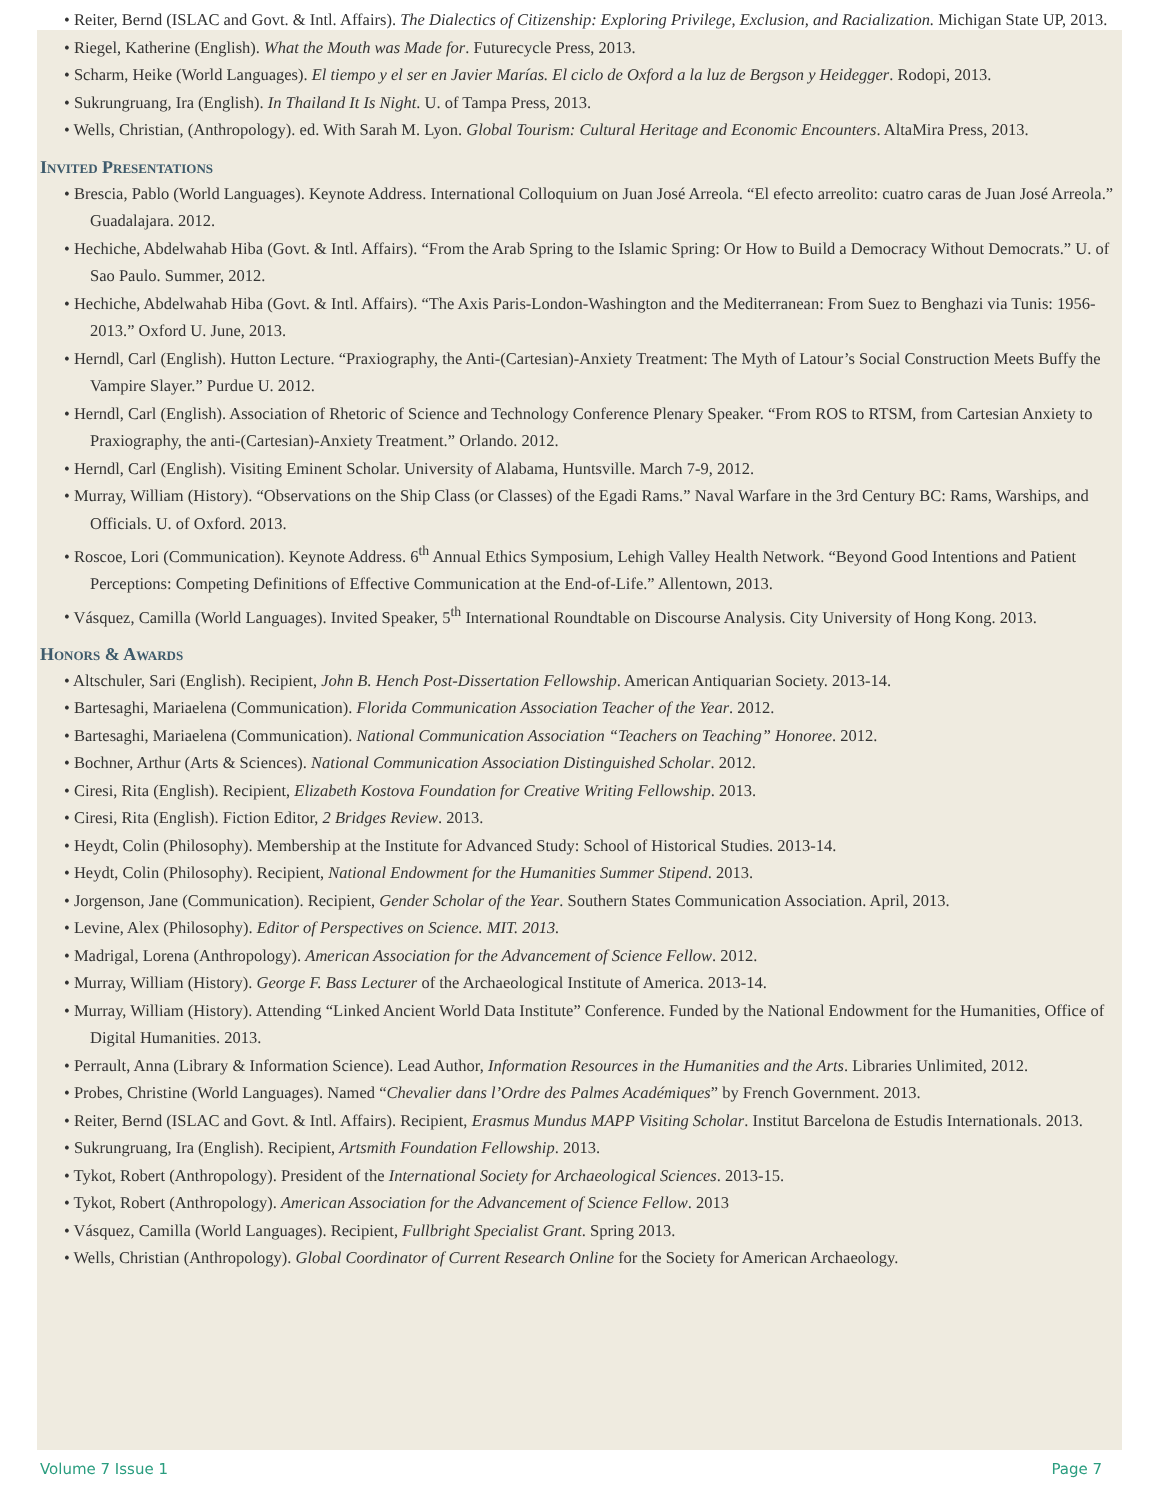Reiter, Bernd (ISLAC and Govt. & Intl. Affairs). The Dialectics of Citizenship: Exploring Privilege, Exclusion, and Racialization. Michigan State UP, 2013.
Riegel, Katherine (English). What the Mouth was Made for. Futurecycle Press, 2013.
Scharm, Heike (World Languages). El tiempo y el ser en Javier Marías. El ciclo de Oxford a la luz de Bergson y Heidegger. Rodopi, 2013.
Sukrungruang, Ira (English). In Thailand It Is Night. U. of Tampa Press, 2013.
Wells, Christian, (Anthropology). ed. With Sarah M. Lyon. Global Tourism: Cultural Heritage and Economic Encounters. AltaMira Press, 2013.
Invited Presentations
Brescia, Pablo (World Languages). Keynote Address. International Colloquium on Juan José Arreola. “El efecto arreolito: cuatro caras de Juan José Arreola.” Guadalajara. 2012.
Hechiche, Abdelwahab Hiba (Govt. & Intl. Affairs). “From the Arab Spring to the Islamic Spring: Or How to Build a Democracy Without Democrats.” U. of Sao Paulo. Summer, 2012.
Hechiche, Abdelwahab Hiba (Govt. & Intl. Affairs). “The Axis Paris-London-Washington and the Mediterranean: From Suez to Benghazi via Tunis: 1956-2013.” Oxford U. June, 2013.
Herndl, Carl (English). Hutton Lecture. “Praxiography, the Anti-(Cartesian)-Anxiety Treatment: The Myth of Latour’s Social Construction Meets Buffy the Vampire Slayer.” Purdue U. 2012.
Herndl, Carl (English). Association of Rhetoric of Science and Technology Conference Plenary Speaker. “From ROS to RTSM, from Cartesian Anxiety to Praxiography, the anti-(Cartesian)-Anxiety Treatment.” Orlando. 2012.
Herndl, Carl (English). Visiting Eminent Scholar. University of Alabama, Huntsville. March 7-9, 2012.
Murray, William (History). “Observations on the Ship Class (or Classes) of the Egadi Rams.” Naval Warfare in the 3rd Century BC: Rams, Warships, and Officials. U. of Oxford. 2013.
Roscoe, Lori (Communication). Keynote Address. 6<sup>th</sup> Annual Ethics Symposium, Lehigh Valley Health Network. “Beyond Good Intentions and Patient Perceptions: Competing Definitions of Effective Communication at the End-of-Life.” Allentown, 2013.
Vásquez, Camilla (World Languages). Invited Speaker, 5<sup>th</sup> International Roundtable on Discourse Analysis. City University of Hong Kong. 2013.
Honors & Awards
Altschuler, Sari (English). Recipient, John B. Hench Post-Dissertation Fellowship. American Antiquarian Society. 2013-14.
Bartesaghi, Mariaelena (Communication). Florida Communication Association Teacher of the Year. 2012.
Bartesaghi, Mariaelena (Communication). National Communication Association “Teachers on Teaching” Honoree. 2012.
Bochner, Arthur (Arts & Sciences). National Communication Association Distinguished Scholar. 2012.
Ciresi, Rita (English). Recipient, Elizabeth Kostova Foundation for Creative Writing Fellowship. 2013.
Ciresi, Rita (English). Fiction Editor, 2 Bridges Review. 2013.
Heydt, Colin (Philosophy). Membership at the Institute for Advanced Study: School of Historical Studies. 2013-14.
Heydt, Colin (Philosophy). Recipient, National Endowment for the Humanities Summer Stipend. 2013.
Jorgenson, Jane (Communication). Recipient, Gender Scholar of the Year. Southern States Communication Association. April, 2013.
Levine, Alex (Philosophy). Editor of Perspectives on Science. MIT. 2013.
Madrigal, Lorena (Anthropology). American Association for the Advancement of Science Fellow. 2012.
Murray, William (History). George F. Bass Lecturer of the Archaeological Institute of America. 2013-14.
Murray, William (History). Attending “Linked Ancient World Data Institute” Conference. Funded by the National Endowment for the Humanities, Office of Digital Humanities. 2013.
Perrault, Anna (Library & Information Science). Lead Author, Information Resources in the Humanities and the Arts. Libraries Unlimited, 2012.
Probes, Christine (World Languages). Named “Chevalier dans l’Ordre des Palmes Académiques” by French Government. 2013.
Reiter, Bernd (ISLAC and Govt. & Intl. Affairs). Recipient, Erasmus Mundus MAPP Visiting Scholar. Institut Barcelona de Estudis Internationals. 2013.
Sukrungruang, Ira (English). Recipient, Artsmith Foundation Fellowship. 2013.
Tykot, Robert (Anthropology). President of the International Society for Archaeological Sciences. 2013-15.
Tykot, Robert (Anthropology). American Association for the Advancement of Science Fellow. 2013
Vásquez, Camilla (World Languages). Recipient, Fullbright Specialist Grant. Spring 2013.
Wells, Christian (Anthropology). Global Coordinator of Current Research Online for the Society for American Archaeology.
Volume 7 Issue 1 Page 7